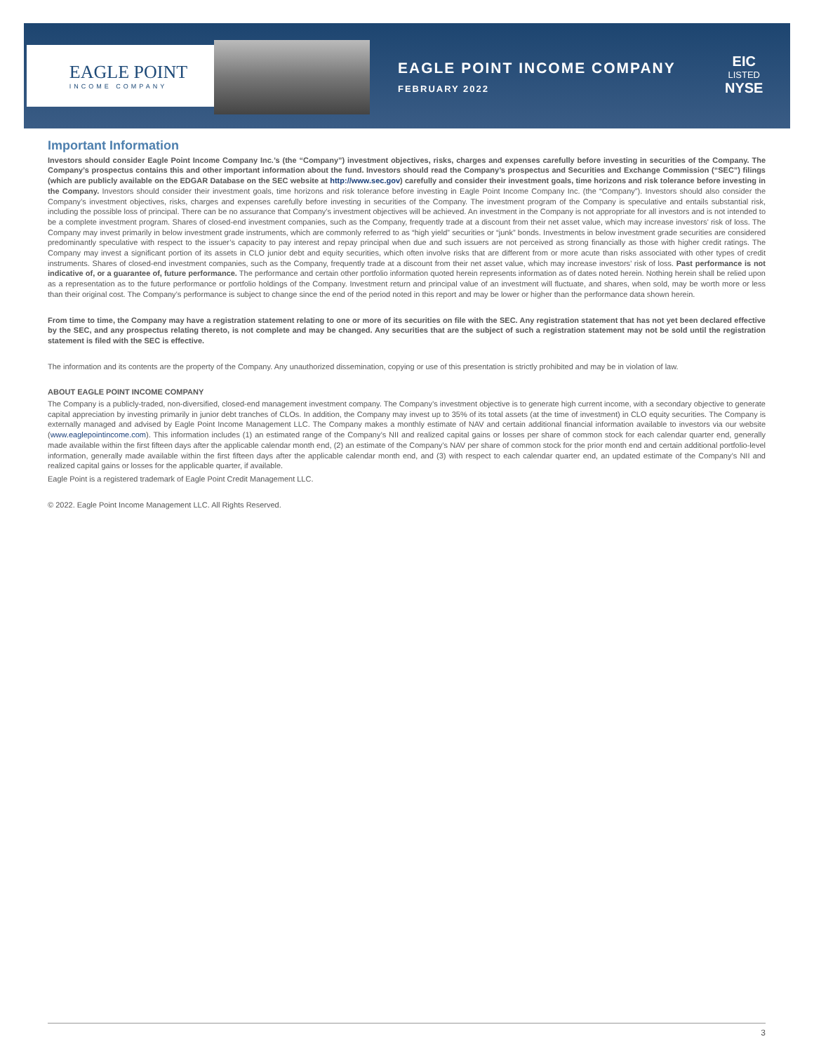EAGLE POINT
INCOME COMPANY
EAGLE POINT INCOME COMPANY
FEBRUARY 2022
EIC
LISTED
NYSE
Important Information
Investors should consider Eagle Point Income Company Inc.’s (the “Company”) investment objectives, risks, charges and expenses carefully before investing in securities of the Company. The Company’s prospectus contains this and other important information about the fund. Investors should read the Company’s prospectus and Securities and Exchange Commission (“SEC”) filings (which are publicly available on the EDGAR Database on the SEC website at http://www.sec.gov) carefully and consider their investment goals, time horizons and risk tolerance before investing in the Company. Investors should consider their investment goals, time horizons and risk tolerance before investing in Eagle Point Income Company Inc. (the “Company”). Investors should also consider the Company’s investment objectives, risks, charges and expenses carefully before investing in securities of the Company. The investment program of the Company is speculative and entails substantial risk, including the possible loss of principal. There can be no assurance that Company’s investment objectives will be achieved. An investment in the Company is not appropriate for all investors and is not intended to be a complete investment program. Shares of closed-end investment companies, such as the Company, frequently trade at a discount from their net asset value, which may increase investors’ risk of loss. The Company may invest primarily in below investment grade instruments, which are commonly referred to as “high yield” securities or “junk” bonds. Investments in below investment grade securities are considered predominantly speculative with respect to the issuer’s capacity to pay interest and repay principal when due and such issuers are not perceived as strong financially as those with higher credit ratings. The Company may invest a significant portion of its assets in CLO junior debt and equity securities, which often involve risks that are different from or more acute than risks associated with other types of credit instruments. Shares of closed-end investment companies, such as the Company, frequently trade at a discount from their net asset value, which may increase investors’ risk of loss. Past performance is not indicative of, or a guarantee of, future performance. The performance and certain other portfolio information quoted herein represents information as of dates noted herein. Nothing herein shall be relied upon as a representation as to the future performance or portfolio holdings of the Company. Investment return and principal value of an investment will fluctuate, and shares, when sold, may be worth more or less than their original cost. The Company’s performance is subject to change since the end of the period noted in this report and may be lower or higher than the performance data shown herein.
From time to time, the Company may have a registration statement relating to one or more of its securities on file with the SEC. Any registration statement that has not yet been declared effective by the SEC, and any prospectus relating thereto, is not complete and may be changed. Any securities that are the subject of such a registration statement may not be sold until the registration statement is filed with the SEC is effective.
The information and its contents are the property of the Company. Any unauthorized dissemination, copying or use of this presentation is strictly prohibited and may be in violation of law.
ABOUT EAGLE POINT INCOME COMPANY
The Company is a publicly-traded, non-diversified, closed-end management investment company. The Company’s investment objective is to generate high current income, with a secondary objective to generate capital appreciation by investing primarily in junior debt tranches of CLOs. In addition, the Company may invest up to 35% of its total assets (at the time of investment) in CLO equity securities. The Company is externally managed and advised by Eagle Point Income Management LLC. The Company makes a monthly estimate of NAV and certain additional financial information available to investors via our website (www.eaglepointincome.com). This information includes (1) an estimated range of the Company’s NII and realized capital gains or losses per share of common stock for each calendar quarter end, generally made available within the first fifteen days after the applicable calendar month end, (2) an estimate of the Company’s NAV per share of common stock for the prior month end and certain additional portfolio-level information, generally made available within the first fifteen days after the applicable calendar month end, and (3) with respect to each calendar quarter end, an updated estimate of the Company’s NII and realized capital gains or losses for the applicable quarter, if available.
Eagle Point is a registered trademark of Eagle Point Credit Management LLC.
© 2022. Eagle Point Income Management LLC. All Rights Reserved.
3